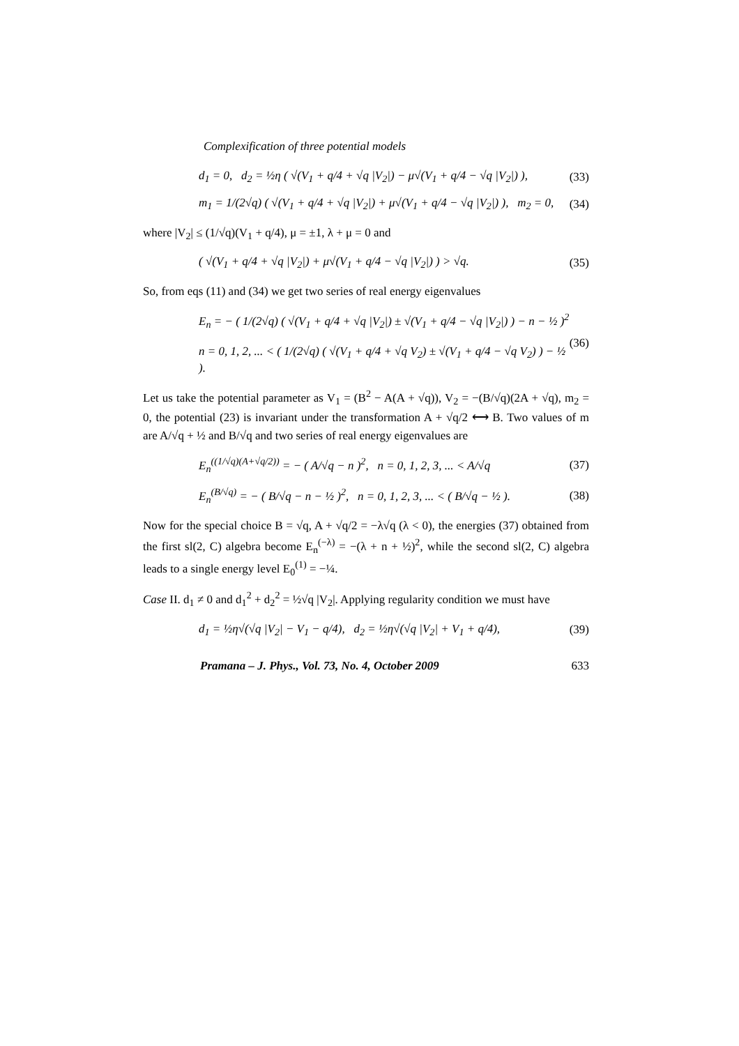Complexification of three potential models
d<sub>1</sub> = 0, d<sub>2</sub> = ½η ( √(V<sub>1</sub> + q/4 + √q |V<sub>2</sub>|) − μ√(V<sub>1</sub> + q/4 − √q |V<sub>2</sub>|) ), (33)
m<sub>1</sub> = 1/(2√q) ( √(V<sub>1</sub> + q/4 + √q |V<sub>2</sub>|) + μ√(V<sub>1</sub> + q/4 − √q |V<sub>2</sub>|) ), m<sub>2</sub> = 0, (34)
where |V<sub>2</sub>| ≤ (1/√q)(V<sub>1</sub> + q/4), μ = ±1, λ + μ = 0 and
( √(V<sub>1</sub> + q/4 + √q |V<sub>2</sub>|) + μ√(V<sub>1</sub> + q/4 − √q |V<sub>2</sub>|) ) > √q. (35)
So, from eqs (11) and (34) we get two series of real energy eigenvalues
E<sub>n</sub> = − ( 1/(2√q) ( √(V<sub>1</sub> + q/4 + √q |V<sub>2</sub>|) ± √(V<sub>1</sub> + q/4 − √q |V<sub>2</sub>|) ) − n − ½ )<sup>2</sup>
n = 0, 1, 2, ... < ( 1/(2√q) ( √(V<sub>1</sub> + q/4 + √q V<sub>2</sub>) ± √(V<sub>1</sub> + q/4 − √q V<sub>2</sub>) ) − ½ ). (36)
Let us take the potential parameter as V<sub>1</sub> = (B<sup>2</sup> − A(A + √q)), V<sub>2</sub> = −(B/√q)(2A + √q), m<sub>2</sub> = 0, the potential (23) is invariant under the transformation A + √q/2 ⟷ B. Two values of m are A/√q + ½ and B/√q and two series of real energy eigenvalues are
E<sub>n</sub><sup>((1/√q)(A+√q/2))</sup> = − ( A/√q − n )<sup>2</sup>, n = 0, 1, 2, 3, ... < A/√q (37)
E<sub>n</sub><sup>(B/√q)</sup> = − ( B/√q − n − ½ )<sup>2</sup>, n = 0, 1, 2, 3, ... < ( B/√q − ½ ). (38)
Now for the special choice B = √q, A + √q/2 = −λ√q (λ < 0), the energies (37) obtained from the first sl(2, C) algebra become E<sub>n</sub><sup>(−λ)</sup> = −(λ + n + ½)<sup>2</sup>, while the second sl(2, C) algebra leads to a single energy level E<sub>0</sub><sup>(1)</sup> = −¼.
Case II. d<sub>1</sub> ≠ 0 and d<sub>1</sub><sup>2</sup> + d<sub>2</sub><sup>2</sup> = ½√q |V<sub>2</sub>|. Applying regularity condition we must have
d<sub>1</sub> = ½η√(√q |V<sub>2</sub>| − V<sub>1</sub> − q/4), d<sub>2</sub> = ½η√(√q |V<sub>2</sub>| + V<sub>1</sub> + q/4), (39)
Pramana – J. Phys., Vol. 73, No. 4, October 2009 633